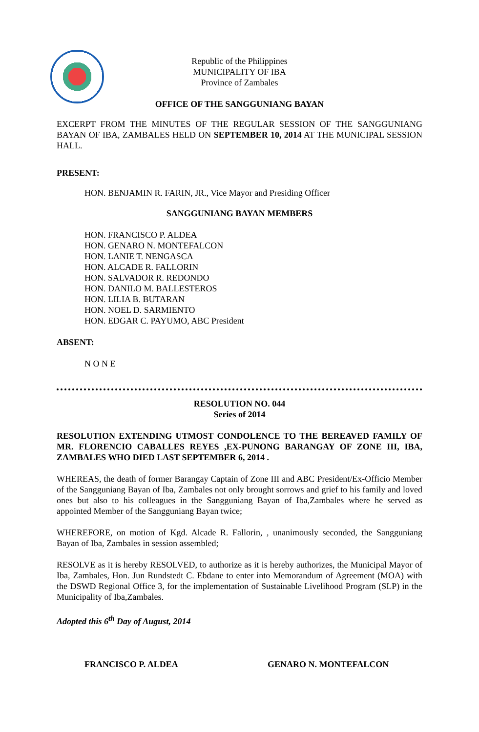Republic of the Philippines
MUNICIPALITY OF IBA
Province of Zambales
OFFICE OF THE SANGGUNIANG BAYAN
EXCERPT FROM THE MINUTES OF THE REGULAR SESSION OF THE SANGGUNIANG BAYAN OF IBA, ZAMBALES HELD ON SEPTEMBER 10, 2014 AT THE MUNICIPAL SESSION HALL.
PRESENT:
HON. BENJAMIN R. FARIN, JR., Vice Mayor and Presiding Officer
SANGGUNIANG BAYAN MEMBERS
HON. FRANCISCO P. ALDEA
HON. GENARO N. MONTEFALCON
HON. LANIE T. NENGASCA
HON. ALCADE R. FALLORIN
HON. SALVADOR R. REDONDO
HON. DANILO M. BALLESTEROS
HON. LILIA B. BUTARAN
HON. NOEL D. SARMIENTO
HON. EDGAR C. PAYUMO, ABC President
ABSENT:
N O N E
RESOLUTION NO. 044
Series of 2014
RESOLUTION EXTENDING UTMOST CONDOLENCE TO THE BEREAVED FAMILY OF MR. FLORENCIO CABALLES REYES ,EX-PUNONG BARANGAY OF ZONE III, IBA, ZAMBALES WHO DIED LAST SEPTEMBER 6, 2014 .
WHEREAS, the death of former Barangay Captain of Zone III and ABC President/Ex-Officio Member of the Sangguniang Bayan of Iba, Zambales not only brought sorrows and grief to his family and loved ones but also to his colleagues in the Sangguniang Bayan of Iba,Zambales where he served as appointed Member of the Sangguniang Bayan twice;
WHEREFORE, on motion of Kgd. Alcade R. Fallorin, , unanimously seconded, the Sangguniang Bayan of Iba, Zambales in session assembled;
RESOLVE as it is hereby RESOLVED, to authorize as it is hereby authorizes, the Municipal Mayor of Iba, Zambales, Hon. Jun Rundstedt C. Ebdane to enter into Memorandum of Agreement (MOA) with the DSWD Regional Office 3, for the implementation of Sustainable Livelihood Program (SLP) in the Municipality of Iba,Zambales.
Adopted this 6<sup>th</sup> Day of August, 2014
FRANCISCO P. ALDEA GENARO N. MONTEFALCON